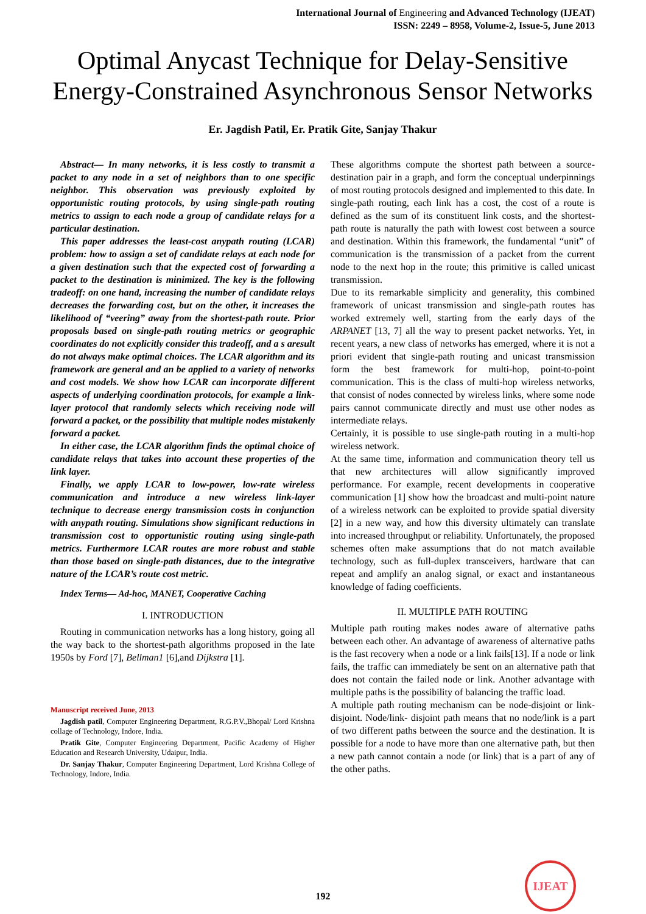International Journal of Engineering and Advanced Technology (IJEAT)
ISSN: 2249 – 8958, Volume-2, Issue-5, June 2013
Optimal Anycast Technique for Delay-Sensitive Energy-Constrained Asynchronous Sensor Networks
Er. Jagdish Patil, Er. Pratik Gite, Sanjay Thakur
Abstract— In many networks, it is less costly to transmit a packet to any node in a set of neighbors than to one specific neighbor. This observation was previously exploited by opportunistic routing protocols, by using single-path routing metrics to assign to each node a group of candidate relays for a particular destination.
This paper addresses the least-cost anypath routing (LCAR) problem: how to assign a set of candidate relays at each node for a given destination such that the expected cost of forwarding a packet to the destination is minimized. The key is the following tradeoff: on one hand, increasing the number of candidate relays decreases the forwarding cost, but on the other, it increases the likelihood of “veering” away from the shortest-path route. Prior proposals based on single-path routing metrics or geographic coordinates do not explicitly consider this tradeoff, and a s aresult do not always make optimal choices. The LCAR algorithm and its framework are general and an be applied to a variety of networks and cost models. We show how LCAR can incorporate different aspects of underlying coordination protocols, for example a link-layer protocol that randomly selects which receiving node will forward a packet, or the possibility that multiple nodes mistakenly forward a packet.
In either case, the LCAR algorithm finds the optimal choice of candidate relays that takes into account these properties of the link layer.
Finally, we apply LCAR to low-power, low-rate wireless communication and introduce a new wireless link-layer technique to decrease energy transmission costs in conjunction with anypath routing. Simulations show significant reductions in transmission cost to opportunistic routing using single-path metrics. Furthermore LCAR routes are more robust and stable than those based on single-path distances, due to the integrative nature of the LCAR’s route cost metric.
Index Terms— Ad-hoc, MANET, Cooperative Caching
I. INTRODUCTION
Routing in communication networks has a long history, going all the way back to the shortest-path algorithms proposed in the late 1950s by Ford [7], Bellman1 [6],and Dijkstra [1].
Manuscript received June, 2013
Jagdish patil, Computer Engineering Department, R.G.P.V.,Bhopal/ Lord Krishna collage of Technology, Indore, India.
Pratik Gite, Computer Engineering Department, Pacific Academy of Higher Education and Research University, Udaipur, India.
Dr. Sanjay Thakur, Computer Engineering Department, Lord Krishna College of Technology, Indore, India.
These algorithms compute the shortest path between a source-destination pair in a graph, and form the conceptual underpinnings of most routing protocols designed and implemented to this date. In single-path routing, each link has a cost, the cost of a route is defined as the sum of its constituent link costs, and the shortest-path route is naturally the path with lowest cost between a source and destination. Within this framework, the fundamental “unit” of communication is the transmission of a packet from the current node to the next hop in the route; this primitive is called unicast transmission.
Due to its remarkable simplicity and generality, this combined framework of unicast transmission and single-path routes has worked extremely well, starting from the early days of the ARPANET [13, 7] all the way to present packet networks. Yet, in recent years, a new class of networks has emerged, where it is not a priori evident that single-path routing and unicast transmission form the best framework for multi-hop, point-to-point communication. This is the class of multi-hop wireless networks, that consist of nodes connected by wireless links, where some node pairs cannot communicate directly and must use other nodes as intermediate relays.
Certainly, it is possible to use single-path routing in a multi-hop wireless network.
At the same time, information and communication theory tell us that new architectures will allow significantly improved performance. For example, recent developments in cooperative communication [1] show how the broadcast and multi-point nature of a wireless network can be exploited to provide spatial diversity [2] in a new way, and how this diversity ultimately can translate into increased throughput or reliability. Unfortunately, the proposed schemes often make assumptions that do not match available technology, such as full-duplex transceivers, hardware that can repeat and amplify an analog signal, or exact and instantaneous knowledge of fading coefficients.
II. MULTIPLE PATH ROUTING
Multiple path routing makes nodes aware of alternative paths between each other. An advantage of awareness of alternative paths is the fast recovery when a node or a link fails[13]. If a node or link fails, the traffic can immediately be sent on an alternative path that does not contain the failed node or link. Another advantage with multiple paths is the possibility of balancing the traffic load.
A multiple path routing mechanism can be node-disjoint or link-disjoint. Node/link- disjoint path means that no node/link is a part of two different paths between the source and the destination. It is possible for a node to have more than one alternative path, but then a new path cannot contain a node (or link) that is a part of any of the other paths.
192
IJEAT